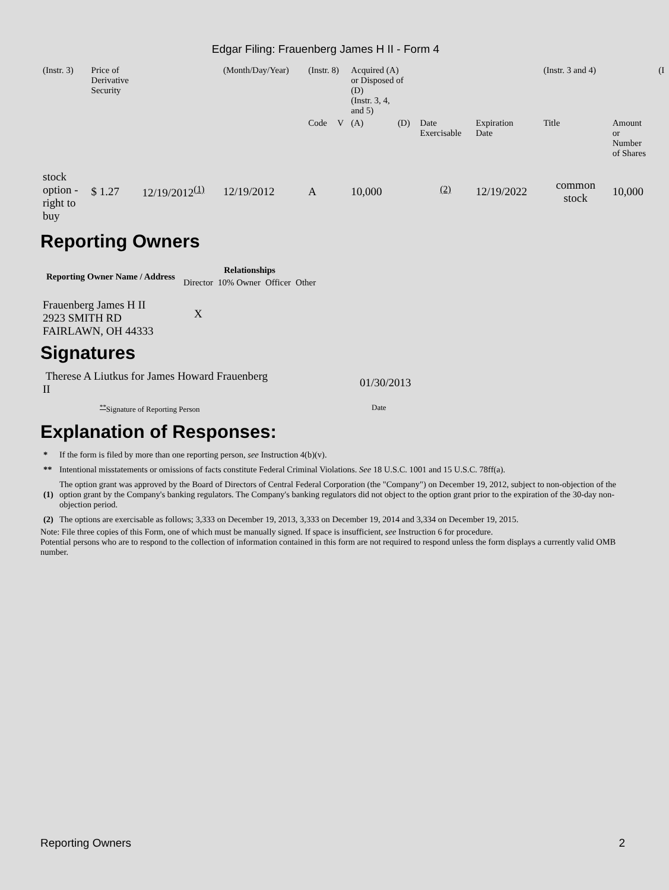Edgar Filing: Frauenberg James H II - Form 4
| (Instr. 3) | Price of Derivative Security | | (Month/Day/Year) | (Instr. 8) | | Acquired (A) or Disposed of (D) (Instr. 3, 4, and 5) | | | | (Instr. 3 and 4) | | (I |
| | | | | Code | V | (A) | (D) | Date Exercisable | Expiration Date | Title | Amount or Number of Shares | |
| stock option - right to buy | $ 1.27 | 12/19/2012<sup>(1)</sup> | 12/19/2012 | A | | 10,000 | | <sup>(2)</sup> | 12/19/2022 | common stock | 10,000 | |
Reporting Owners
| Reporting Owner Name / Address | Relationships | | | |
| --- | --- | --- | --- | --- |
| | Director | 10% Owner | Officer | Other |
| Frauenberg James H II 2923 SMITH RD FAIRLAWN, OH 44333 | X | | | |
Signatures
| Therese A Liutkus for James Howard Frauenberg II | 01/30/2013 |
| <sup>**</sup> Signature of Reporting Person | Date |
Explanation of Responses:
| * | If the form is filed by more than one reporting person, see Instruction 4(b)(v). |
| ** | Intentional misstatements or omissions of facts constitute Federal Criminal Violations. See 18 U.S.C. 1001 and 15 U.S.C. 78ff(a). |
| (1) | The option grant was approved by the Board of Directors of Central Federal Corporation (the "Company") on December 19, 2012, subject to non-objection of the option grant by the Company's banking regulators. The Company's banking regulators did not object to the option grant prior to the expiration of the 30-day non-objection period. |
| (2) | The options are exercisable as follows; 3,333 on December 19, 2013, 3,333 on December 19, 2014 and 3,334 on December 19, 2015. |
Note: File three copies of this Form, one of which must be manually signed. If space is insufficient, see Instruction 6 for procedure.
Potential persons who are to respond to the collection of information contained in this form are not required to respond unless the form displays a currently valid OMB number.
Reporting Owners 2